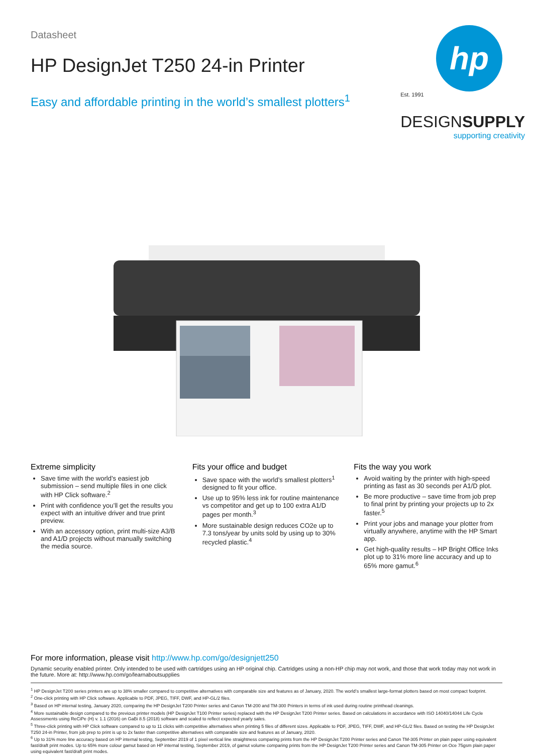Datasheet
HP DesignJet T250 24-in Printer
Easy and affordable printing in the world’s smallest plotters<sup>1</sup>
hp
Est. 1991
DESIGNSUPPLY
supporting creativity
Extreme simplicity
Save time with the world’s easiest job submission – send multiple files in one click with HP Click software.<sup>2</sup>
Print with confidence you’ll get the results you expect with an intuitive driver and true print preview.
With an accessory option, print multi-size A3/B and A1/D projects without manually switching the media source.
Fits your office and budget
Save space with the world’s smallest plotters<sup>1</sup> designed to fit your office.
Use up to 95% less ink for routine maintenance vs competitor and get up to 100 extra A1/D pages per month.<sup>3</sup>
More sustainable design reduces CO2e up to 7.3 tons/year by units sold by using up to 30% recycled plastic.<sup>4</sup>
Fits the way you work
Avoid waiting by the printer with high-speed printing as fast as 30 seconds per A1/D plot.
Be more productive – save time from job prep to final print by printing your projects up to 2x faster.<sup>5</sup>
Print your jobs and manage your plotter from virtually anywhere, anytime with the HP Smart app.
Get high-quality results – HP Bright Office Inks plot up to 31% more line accuracy and up to 65% more gamut.<sup>6</sup>
For more information, please visit http://www.hp.com/go/designjett250
Dynamic security enabled printer. Only intended to be used with cartridges using an HP original chip. Cartridges using a non-HP chip may not work, and those that work today may not work in the future. More at: http://www.hp.com/go/learnaboutsupplies
<sup>1</sup> HP DesignJet T200 series printers are up to 38% smaller compared to competitive alternatives with comparable size and features as of January, 2020. The world’s smallest large-format plotters based on most compact footprint.
<sup>2</sup> One-click printing with HP Click software. Applicable to PDF, JPEG, TIFF, DWF, and HP-GL/2 files.
<sup>3</sup> Based on HP internal testing, January 2020, comparing the HP DesignJet T200 Printer series and Canon TM-200 and TM-300 Printers in terms of ink used during routine printhead cleanings.
<sup>4</sup> More sustainable design compared to the previous printer models (HP DesignJet T100 Printer series) replaced with the HP DesignJet T200 Printer series. Based on calculations in accordance with ISO 14040/14044 Life Cycle Assessments using ReCiPe (H) v. 1.1 (2016) on GaBi 8.5 (2018) software and scaled to reflect expected yearly sales.
<sup>5</sup> Three-click printing with HP Click software compared to up to 11 clicks with competitive alternatives when printing 5 files of different sizes. Applicable to PDF, JPEG, TIFF, DWF, and HP-GL/2 files. Based on testing the HP DesignJet T250 24-in Printer, from job prep to print is up to 2x faster than competitive alternatives with comparable size and features as of January, 2020.
<sup>6</sup> Up to 31% more line accuracy based on HP internal testing, September 2019 of 1 pixel vertical line straightness comparing prints from the HP DesignJet T200 Printer series and Canon TM-305 Printer on plain paper using equivalent fast/draft print modes. Up to 65% more colour gamut based on HP internal testing, September 2019, of gamut volume comparing prints from the HP DesignJet T200 Printer series and Canon TM-305 Printer on Oce 75gsm plain paper using equivalent fast/draft print modes.